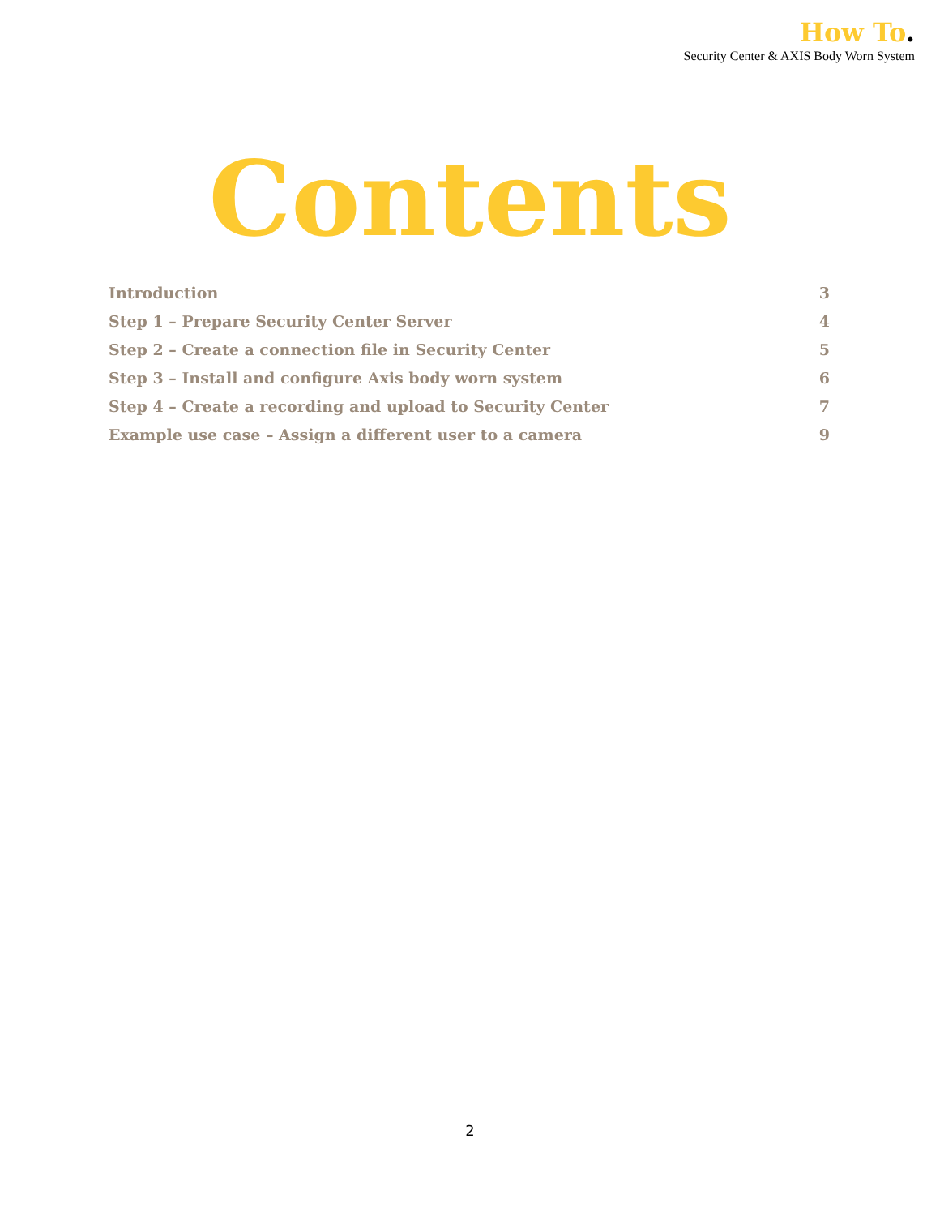How To.
Security Center & AXIS Body Worn System
Contents
Introduction 3
Step 1 – Prepare Security Center Server 4
Step 2 – Create a connection file in Security Center 5
Step 3 – Install and configure Axis body worn system 6
Step 4 – Create a recording and upload to Security Center 7
Example use case – Assign a different user to a camera 9
2